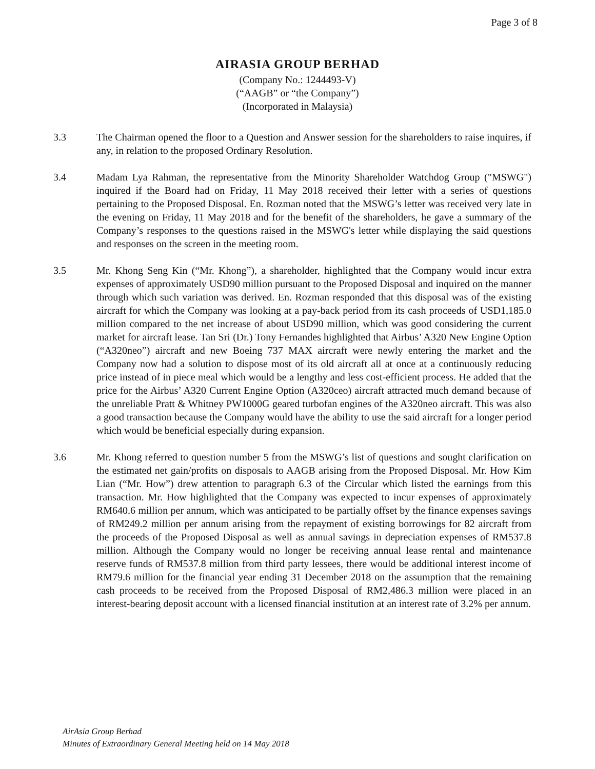Page 3 of 8
AIRASIA GROUP BERHAD
(Company No.: 1244493-V)
(“AAGB” or “the Company”)
(Incorporated in Malaysia)
3.3 The Chairman opened the floor to a Question and Answer session for the shareholders to raise inquires, if any, in relation to the proposed Ordinary Resolution.
3.4 Madam Lya Rahman, the representative from the Minority Shareholder Watchdog Group ("MSWG") inquired if the Board had on Friday, 11 May 2018 received their letter with a series of questions pertaining to the Proposed Disposal. En. Rozman noted that the MSWG’s letter was received very late in the evening on Friday, 11 May 2018 and for the benefit of the shareholders, he gave a summary of the Company’s responses to the questions raised in the MSWG's letter while displaying the said questions and responses on the screen in the meeting room.
3.5 Mr. Khong Seng Kin (“Mr. Khong”), a shareholder, highlighted that the Company would incur extra expenses of approximately USD90 million pursuant to the Proposed Disposal and inquired on the manner through which such variation was derived. En. Rozman responded that this disposal was of the existing aircraft for which the Company was looking at a pay-back period from its cash proceeds of USD1,185.0 million compared to the net increase of about USD90 million, which was good considering the current market for aircraft lease. Tan Sri (Dr.) Tony Fernandes highlighted that Airbus’ A320 New Engine Option (“A320neo”) aircraft and new Boeing 737 MAX aircraft were newly entering the market and the Company now had a solution to dispose most of its old aircraft all at once at a continuously reducing price instead of in piece meal which would be a lengthy and less cost-efficient process. He added that the price for the Airbus’ A320 Current Engine Option (A320ceo) aircraft attracted much demand because of the unreliable Pratt & Whitney PW1000G geared turbofan engines of the A320neo aircraft. This was also a good transaction because the Company would have the ability to use the said aircraft for a longer period which would be beneficial especially during expansion.
3.6 Mr. Khong referred to question number 5 from the MSWG’s list of questions and sought clarification on the estimated net gain/profits on disposals to AAGB arising from the Proposed Disposal. Mr. How Kim Lian (“Mr. How”) drew attention to paragraph 6.3 of the Circular which listed the earnings from this transaction. Mr. How highlighted that the Company was expected to incur expenses of approximately RM640.6 million per annum, which was anticipated to be partially offset by the finance expenses savings of RM249.2 million per annum arising from the repayment of existing borrowings for 82 aircraft from the proceeds of the Proposed Disposal as well as annual savings in depreciation expenses of RM537.8 million. Although the Company would no longer be receiving annual lease rental and maintenance reserve funds of RM537.8 million from third party lessees, there would be additional interest income of RM79.6 million for the financial year ending 31 December 2018 on the assumption that the remaining cash proceeds to be received from the Proposed Disposal of RM2,486.3 million were placed in an interest-bearing deposit account with a licensed financial institution at an interest rate of 3.2% per annum.
AirAsia Group Berhad
Minutes of Extraordinary General Meeting held on 14 May 2018